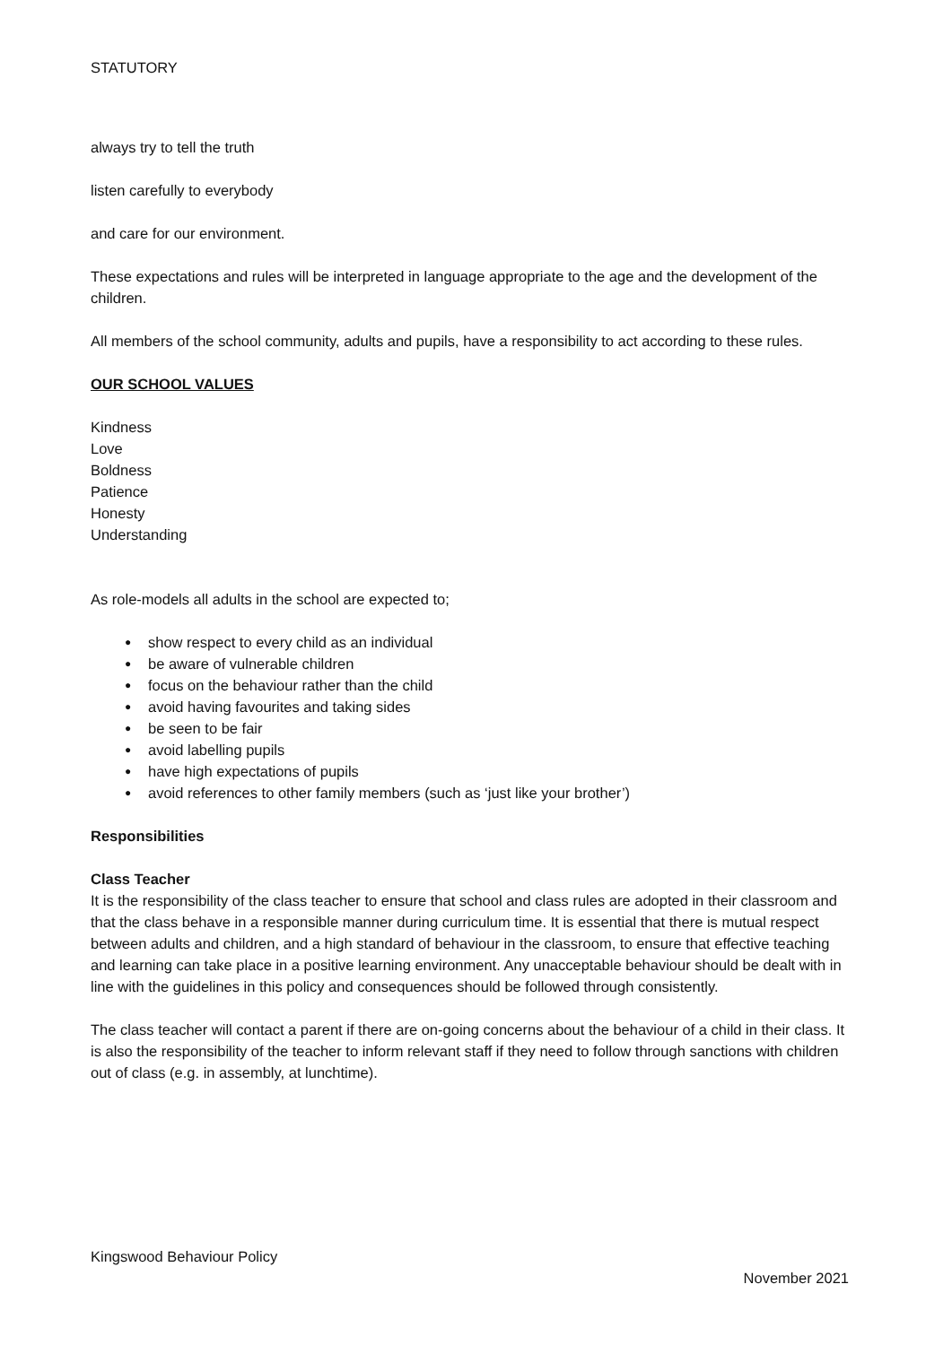STATUTORY
always try to tell the truth
listen carefully to everybody
and care for our environment.
These expectations and rules will be interpreted in language appropriate to the age and the development of the children.
All members of the school community, adults and pupils, have a responsibility to act according to these rules.
OUR SCHOOL VALUES
Kindness
Love
Boldness
Patience
Honesty
Understanding
As role-models all adults in the school are expected to;
● show respect to every child as an individual
● be aware of vulnerable children
● focus on the behaviour rather than the child
● avoid having favourites and taking sides
● be seen to be fair
● avoid labelling pupils
● have high expectations of pupils
● avoid references to other family members (such as ‘just like your brother’)
Responsibilities
Class Teacher
It is the responsibility of the class teacher to ensure that school and class rules are adopted in their classroom and that the class behave in a responsible manner during curriculum time. It is essential that there is mutual respect between adults and children, and a high standard of behaviour in the classroom, to ensure that effective teaching and learning can take place in a positive learning environment. Any unacceptable behaviour should be dealt with in line with the guidelines in this policy and consequences should be followed through consistently.
The class teacher will contact a parent if there are on-going concerns about the behaviour of a child in their class. It is also the responsibility of the teacher to inform relevant staff if they need to follow through sanctions with children out of class (e.g. in assembly, at lunchtime).
Kingswood Behaviour Policy
November 2021